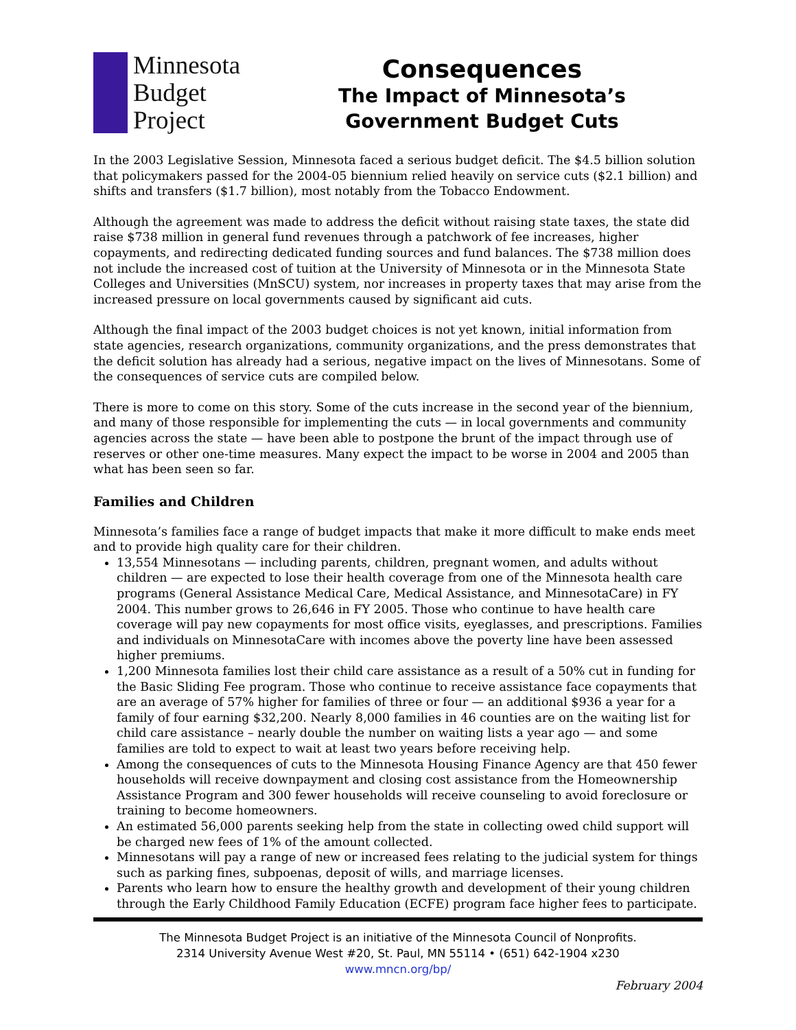Minnesota
Budget
Project
Consequences
The Impact of Minnesota’s
Government Budget Cuts
In the 2003 Legislative Session, Minnesota faced a serious budget deficit. The $4.5 billion solution that policymakers passed for the 2004-05 biennium relied heavily on service cuts ($2.1 billion) and shifts and transfers ($1.7 billion), most notably from the Tobacco Endowment.
Although the agreement was made to address the deficit without raising state taxes, the state did raise $738 million in general fund revenues through a patchwork of fee increases, higher copayments, and redirecting dedicated funding sources and fund balances. The $738 million does not include the increased cost of tuition at the University of Minnesota or in the Minnesota State Colleges and Universities (MnSCU) system, nor increases in property taxes that may arise from the increased pressure on local governments caused by significant aid cuts.
Although the final impact of the 2003 budget choices is not yet known, initial information from state agencies, research organizations, community organizations, and the press demonstrates that the deficit solution has already had a serious, negative impact on the lives of Minnesotans. Some of the consequences of service cuts are compiled below.
There is more to come on this story. Some of the cuts increase in the second year of the biennium, and many of those responsible for implementing the cuts — in local governments and community agencies across the state — have been able to postpone the brunt of the impact through use of reserves or other one-time measures. Many expect the impact to be worse in 2004 and 2005 than what has been seen so far.
Families and Children
Minnesota’s families face a range of budget impacts that make it more difficult to make ends meet and to provide high quality care for their children.
13,554 Minnesotans — including parents, children, pregnant women, and adults without children — are expected to lose their health coverage from one of the Minnesota health care programs (General Assistance Medical Care, Medical Assistance, and MinnesotaCare) in FY 2004. This number grows to 26,646 in FY 2005. Those who continue to have health care coverage will pay new copayments for most office visits, eyeglasses, and prescriptions. Families and individuals on MinnesotaCare with incomes above the poverty line have been assessed higher premiums.
1,200 Minnesota families lost their child care assistance as a result of a 50% cut in funding for the Basic Sliding Fee program. Those who continue to receive assistance face copayments that are an average of 57% higher for families of three or four — an additional $936 a year for a family of four earning $32,200. Nearly 8,000 families in 46 counties are on the waiting list for child care assistance – nearly double the number on waiting lists a year ago — and some families are told to expect to wait at least two years before receiving help.
Among the consequences of cuts to the Minnesota Housing Finance Agency are that 450 fewer households will receive downpayment and closing cost assistance from the Homeownership Assistance Program and 300 fewer households will receive counseling to avoid foreclosure or training to become homeowners.
An estimated 56,000 parents seeking help from the state in collecting owed child support will be charged new fees of 1% of the amount collected.
Minnesotans will pay a range of new or increased fees relating to the judicial system for things such as parking fines, subpoenas, deposit of wills, and marriage licenses.
Parents who learn how to ensure the healthy growth and development of their young children through the Early Childhood Family Education (ECFE) program face higher fees to participate.
The Minnesota Budget Project is an initiative of the Minnesota Council of Nonprofits.
2314 University Avenue West #20, St. Paul, MN 55114 • (651) 642-1904 x230
www.mncn.org/bp/
February 2004